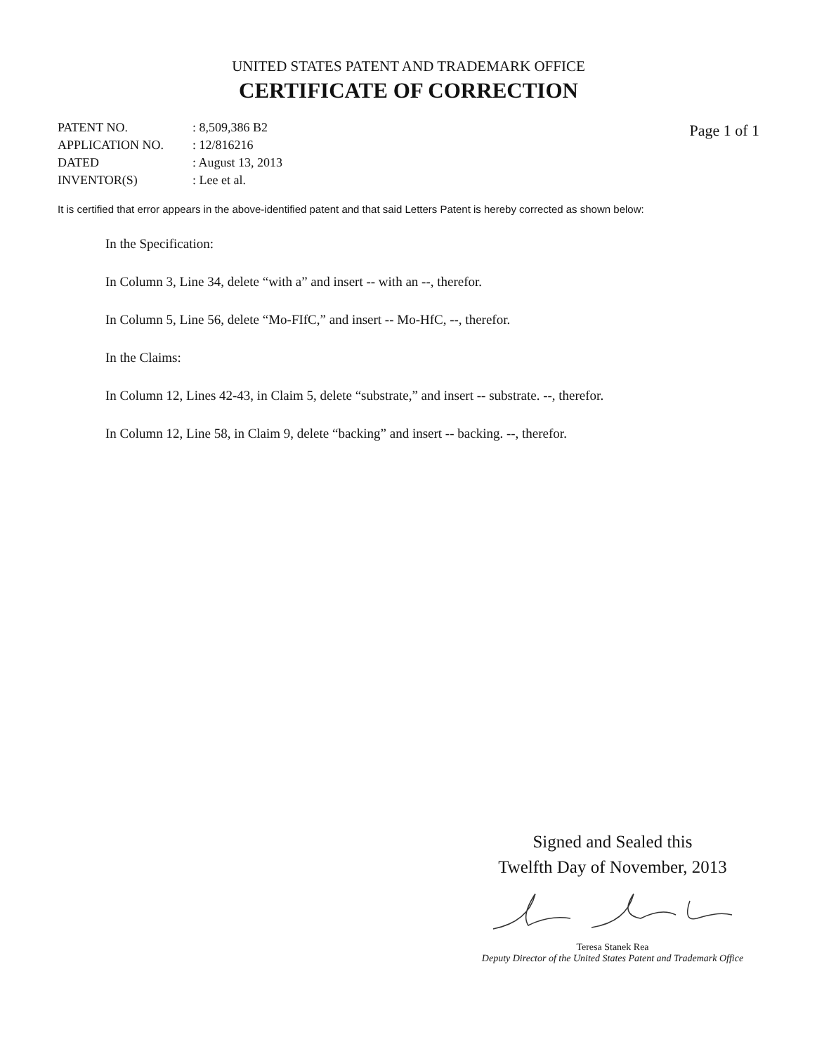UNITED STATES PATENT AND TRADEMARK OFFICE
CERTIFICATE OF CORRECTION
| PATENT NO. | : 8,509,386 B2 |
| APPLICATION NO. | : 12/816216 |
| DATED | : August 13, 2013 |
| INVENTOR(S) | : Lee et al. |
Page 1 of 1
It is certified that error appears in the above-identified patent and that said Letters Patent is hereby corrected as shown below:
In the Specification:
In Column 3, Line 34, delete “with a” and insert -- with an --, therefor.
In Column 5, Line 56, delete “Mo-FIfC,” and insert -- Mo-HfC, --, therefor.
In the Claims:
In Column 12, Lines 42-43, in Claim 5, delete “substrate,” and insert -- substrate. --, therefor.
In Column 12, Line 58, in Claim 9, delete “backing” and insert -- backing. --, therefor.
Signed and Sealed this
Twelfth Day of November, 2013
Teresa Stanek Rea
Deputy Director of the United States Patent and Trademark Office